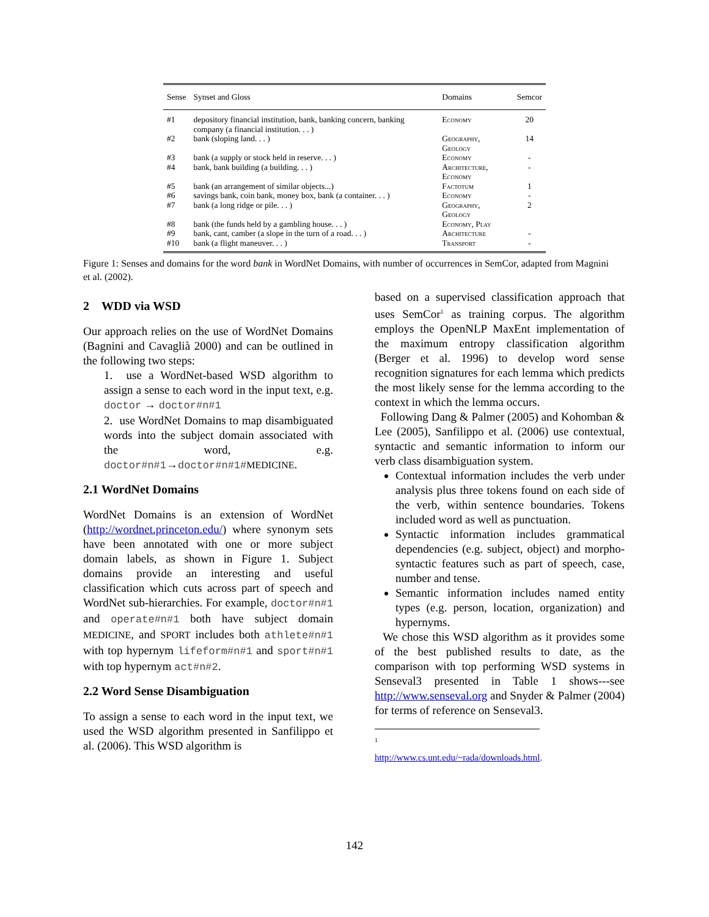| Sense | Synset and Gloss | Domains | Semcor |
| --- | --- | --- | --- |
| #1 | depository financial institution, bank, banking concern, banking company (a financial institution. . . ) | Economy | 20 |
| #2 | bank (sloping land. . . ) | Geography, Geology | 14 |
| #3 | bank (a supply or stock held in reserve. . . ) | Economy | - |
| #4 | bank, bank building (a building. . . ) | Architecture, Economy | - |
| #5 | bank (an arrangement of similar objects...) | Factotum | 1 |
| #6 | savings bank, coin bank, money box, bank (a container. . . ) | Economy | - |
| #7 | bank (a long ridge or pile. . . ) | Geography, Geology | 2 |
| #8 | bank (the funds held by a gambling house. . . ) | Economy, Play | |
| #9 | bank, cant, camber (a slope in the turn of a road. . . ) | Architecture | - |
| #10 | bank (a flight maneuver. . . ) | Transport | - |
Figure 1: Senses and domains for the word bank in WordNet Domains, with number of occurrences in SemCor, adapted from Magnini et al. (2002).
2 WDD via WSD
Our approach relies on the use of WordNet Domains (Bagnini and Cavaglià 2000) and can be outlined in the following two steps:
1. use a WordNet-based WSD algorithm to assign a sense to each word in the input text, e.g. doctor → doctor#n#1
2. use WordNet Domains to map disambiguated words into the subject domain associated with the word, e.g. doctor#n#1→doctor#n#1#MEDICINE.
2.1 WordNet Domains
WordNet Domains is an extension of WordNet (http://wordnet.princeton.edu/) where synonym sets have been annotated with one or more subject domain labels, as shown in Figure 1. Subject domains provide an interesting and useful classification which cuts across part of speech and WordNet sub-hierarchies. For example, doctor#n#1 and operate#n#1 both have subject domain MEDICINE, and SPORT includes both athlete#n#1 with top hypernym lifeform#n#1 and sport#n#1 with top hypernym act#n#2.
2.2 Word Sense Disambiguation
To assign a sense to each word in the input text, we used the WSD algorithm presented in Sanfilippo et al. (2006). This WSD algorithm is
based on a supervised classification approach that uses SemCor<sup>1</sup> as training corpus. The algorithm employs the OpenNLP MaxEnt implementation of the maximum entropy classification algorithm (Berger et al. 1996) to develop word sense recognition signatures for each lemma which predicts the most likely sense for the lemma according to the context in which the lemma occurs.
Following Dang & Palmer (2005) and Kohomban & Lee (2005), Sanfilippo et al. (2006) use contextual, syntactic and semantic information to inform our verb class disambiguation system.
Contextual information includes the verb under analysis plus three tokens found on each side of the verb, within sentence boundaries. Tokens included word as well as punctuation.
Syntactic information includes grammatical dependencies (e.g. subject, object) and morpho-syntactic features such as part of speech, case, number and tense.
Semantic information includes named entity types (e.g. person, location, organization) and hypernyms.
We chose this WSD algorithm as it provides some of the best published results to date, as the comparison with top performing WSD systems in Senseval3 presented in Table 1 shows---see http://www.senseval.org and Snyder & Palmer (2004) for terms of reference on Senseval3.
<sup>1</sup> http://www.cs.unt.edu/~rada/downloads.html.
142